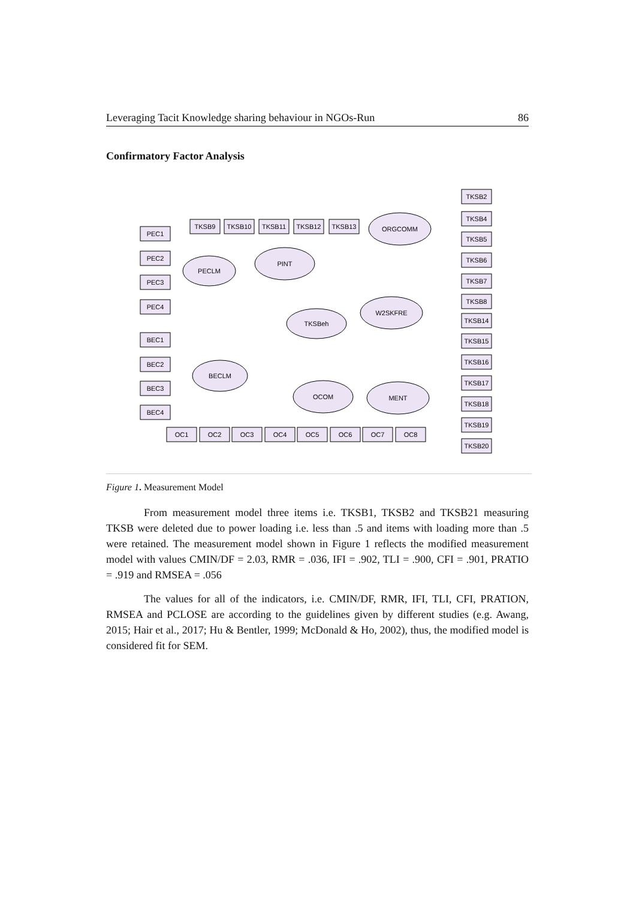Leveraging Tacit Knowledge sharing behaviour in NGOs-Run 86
Confirmatory Factor Analysis
PECLM
PINT
ORGCOMM
TKSBeh
W2SKFRE
BECLM
OCOM
MENT
PEC1
PEC2
PEC3
PEC4
BEC1
BEC2
BEC3
BEC4
TKSB9
TKSB10
TKSB11
TKSB12
TKSB13
OC1
OC2
OC3
OC4
OC5
OC6
OC7
OC8
TKSB2
TKSB4
TKSB5
TKSB6
TKSB7
TKSB8
TKSB14
TKSB15
TKSB16
TKSB17
TKSB18
TKSB19
TKSB20
Figure 1. Measurement Model
From measurement model three items i.e. TKSB1, TKSB2 and TKSB21 measuring TKSB were deleted due to power loading i.e. less than .5 and items with loading more than .5 were retained. The measurement model shown in Figure 1 reflects the modified measurement model with values CMIN/DF = 2.03, RMR = .036, IFI = .902, TLI = .900, CFI = .901, PRATIO = .919 and RMSEA = .056
The values for all of the indicators, i.e. CMIN/DF, RMR, IFI, TLI, CFI, PRATION, RMSEA and PCLOSE are according to the guidelines given by different studies (e.g. Awang, 2015; Hair et al., 2017; Hu & Bentler, 1999; McDonald & Ho, 2002), thus, the modified model is considered fit for SEM.